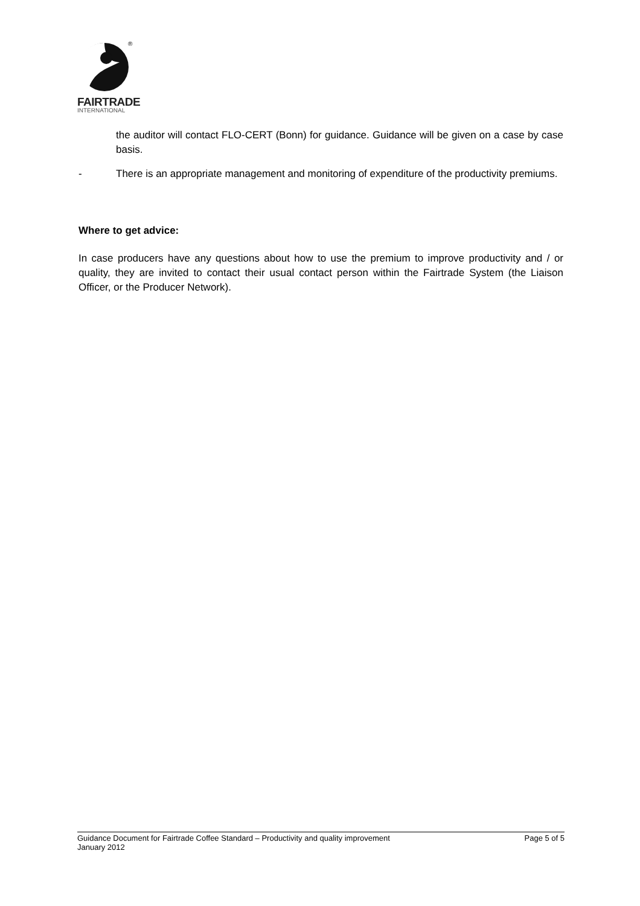®
FAIRTRADE
INTERNATIONAL
the auditor will contact FLO-CERT (Bonn) for guidance. Guidance will be given on a case by case basis.
- There is an appropriate management and monitoring of expenditure of the productivity premiums.
Where to get advice:
In case producers have any questions about how to use the premium to improve productivity and / or quality, they are invited to contact their usual contact person within the Fairtrade System (the Liaison Officer, or the Producer Network).
Page 5 of 5 Guidance Document for Fairtrade Coffee Standard – Productivity and quality improvement
January 2012